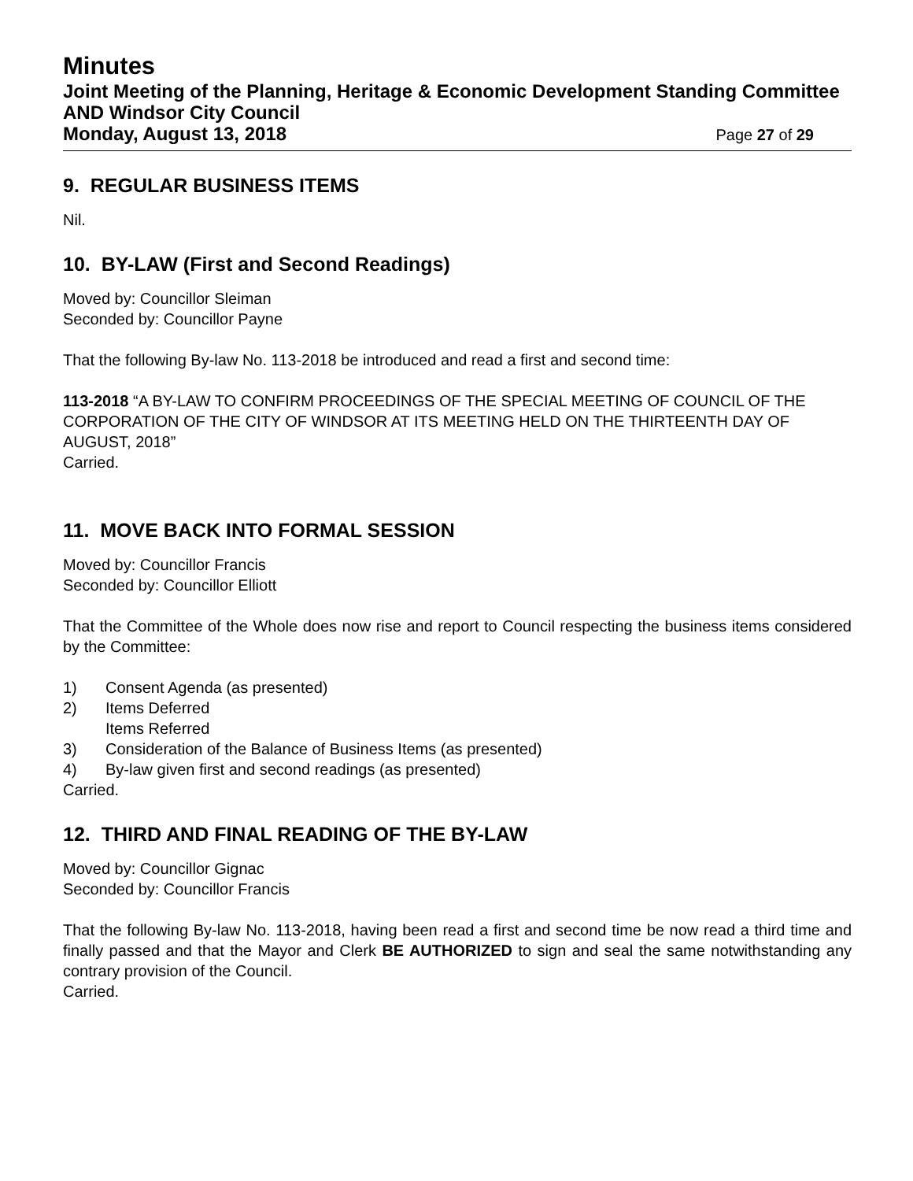Minutes
Joint Meeting of the Planning, Heritage & Economic Development Standing Committee AND Windsor City Council
Monday, August 13, 2018 Page 27 of 29
9. REGULAR BUSINESS ITEMS
Nil.
10. BY-LAW (First and Second Readings)
Moved by: Councillor Sleiman
Seconded by: Councillor Payne
That the following By-law No. 113-2018 be introduced and read a first and second time:
113-2018 “A BY-LAW TO CONFIRM PROCEEDINGS OF THE SPECIAL MEETING OF COUNCIL OF THE CORPORATION OF THE CITY OF WINDSOR AT ITS MEETING HELD ON THE THIRTEENTH DAY OF AUGUST, 2018”
Carried.
11. MOVE BACK INTO FORMAL SESSION
Moved by: Councillor Francis
Seconded by: Councillor Elliott
That the Committee of the Whole does now rise and report to Council respecting the business items considered by the Committee:
1) Consent Agenda (as presented)
2) Items Deferred
Items Referred
3) Consideration of the Balance of Business Items (as presented)
4) By-law given first and second readings (as presented)
Carried.
12. THIRD AND FINAL READING OF THE BY-LAW
Moved by: Councillor Gignac
Seconded by: Councillor Francis
That the following By-law No. 113-2018, having been read a first and second time be now read a third time and finally passed and that the Mayor and Clerk BE AUTHORIZED to sign and seal the same notwithstanding any contrary provision of the Council.
Carried.